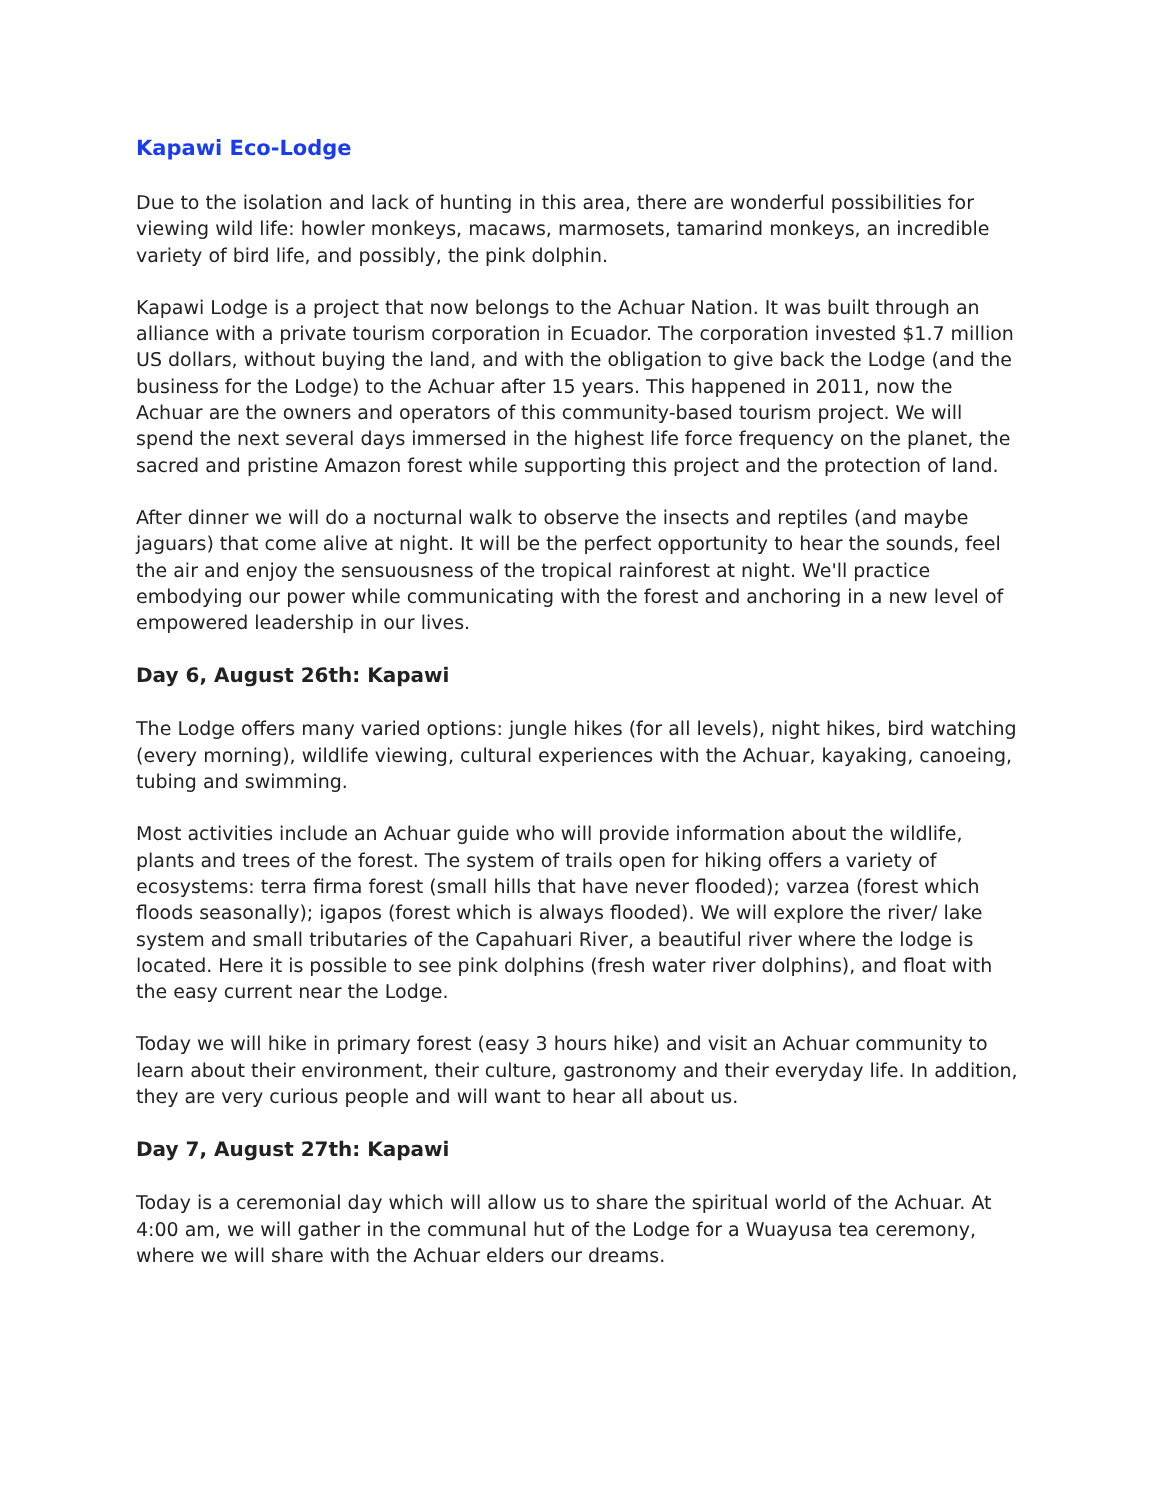Kapawi Eco-Lodge
Due to the isolation and lack of hunting in this area, there are wonderful possibilities for viewing wild life: howler monkeys, macaws, marmosets, tamarind monkeys, an incredible variety of bird life, and possibly, the pink dolphin.
Kapawi Lodge is a project that now belongs to the Achuar Nation. It was built through an alliance with a private tourism corporation in Ecuador. The corporation invested $1.7 million US dollars, without buying the land, and with the obligation to give back the Lodge (and the business for the Lodge) to the Achuar after 15 years. This happened in 2011, now the Achuar are the owners and operators of this community-based tourism project. We will spend the next several days immersed in the highest life force frequency on the planet, the sacred and pristine Amazon forest while supporting this project and the protection of land.
After dinner we will do a nocturnal walk to observe the insects and reptiles (and maybe jaguars) that come alive at night. It will be the perfect opportunity to hear the sounds, feel the air and enjoy the sensuousness of the tropical rainforest at night. We'll practice embodying our power while communicating with the forest and anchoring in a new level of empowered leadership in our lives.
Day 6, August 26th: Kapawi
The Lodge offers many varied options: jungle hikes (for all levels), night hikes, bird watching (every morning), wildlife viewing, cultural experiences with the Achuar, kayaking, canoeing, tubing and swimming.
Most activities include an Achuar guide who will provide information about the wildlife, plants and trees of the forest. The system of trails open for hiking offers a variety of ecosystems: terra firma forest (small hills that have never flooded); varzea (forest which floods seasonally); igapos (forest which is always flooded). We will explore the river/ lake system and small tributaries of the Capahuari River, a beautiful river where the lodge is located. Here it is possible to see pink dolphins (fresh water river dolphins), and float with the easy current near the Lodge.
Today we will hike in primary forest (easy 3 hours hike) and visit an Achuar community to learn about their environment, their culture, gastronomy and their everyday life. In addition, they are very curious people and will want to hear all about us.
Day 7, August 27th: Kapawi
Today is a ceremonial day which will allow us to share the spiritual world of the Achuar. At 4:00 am, we will gather in the communal hut of the Lodge for a Wuayusa tea ceremony, where we will share with the Achuar elders our dreams.